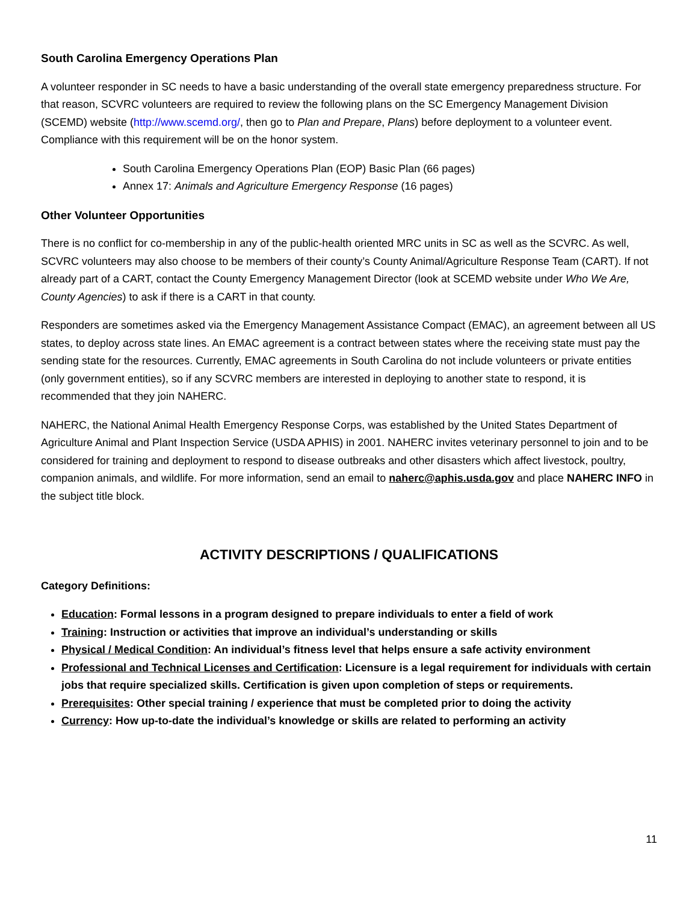South Carolina Emergency Operations Plan
A volunteer responder in SC needs to have a basic understanding of the overall state emergency preparedness structure. For that reason, SCVRC volunteers are required to review the following plans on the SC Emergency Management Division (SCEMD) website (http://www.scemd.org/, then go to Plan and Prepare, Plans) before deployment to a volunteer event. Compliance with this requirement will be on the honor system.
South Carolina Emergency Operations Plan (EOP) Basic Plan (66 pages)
Annex 17: Animals and Agriculture Emergency Response (16 pages)
Other Volunteer Opportunities
There is no conflict for co-membership in any of the public-health oriented MRC units in SC as well as the SCVRC. As well, SCVRC volunteers may also choose to be members of their county’s County Animal/Agriculture Response Team (CART). If not already part of a CART, contact the County Emergency Management Director (look at SCEMD website under Who We Are, County Agencies) to ask if there is a CART in that county.
Responders are sometimes asked via the Emergency Management Assistance Compact (EMAC), an agreement between all US states, to deploy across state lines. An EMAC agreement is a contract between states where the receiving state must pay the sending state for the resources. Currently, EMAC agreements in South Carolina do not include volunteers or private entities (only government entities), so if any SCVRC members are interested in deploying to another state to respond, it is recommended that they join NAHERC.
NAHERC, the National Animal Health Emergency Response Corps, was established by the United States Department of Agriculture Animal and Plant Inspection Service (USDA APHIS) in 2001. NAHERC invites veterinary personnel to join and to be considered for training and deployment to respond to disease outbreaks and other disasters which affect livestock, poultry, companion animals, and wildlife. For more information, send an email to naherc@aphis.usda.gov and place NAHERC INFO in the subject title block.
ACTIVITY DESCRIPTIONS / QUALIFICATIONS
Category Definitions:
Education: Formal lessons in a program designed to prepare individuals to enter a field of work
Training: Instruction or activities that improve an individual’s understanding or skills
Physical / Medical Condition: An individual’s fitness level that helps ensure a safe activity environment
Professional and Technical Licenses and Certification: Licensure is a legal requirement for individuals with certain jobs that require specialized skills. Certification is given upon completion of steps or requirements.
Prerequisites: Other special training / experience that must be completed prior to doing the activity
Currency: How up-to-date the individual’s knowledge or skills are related to performing an activity
11